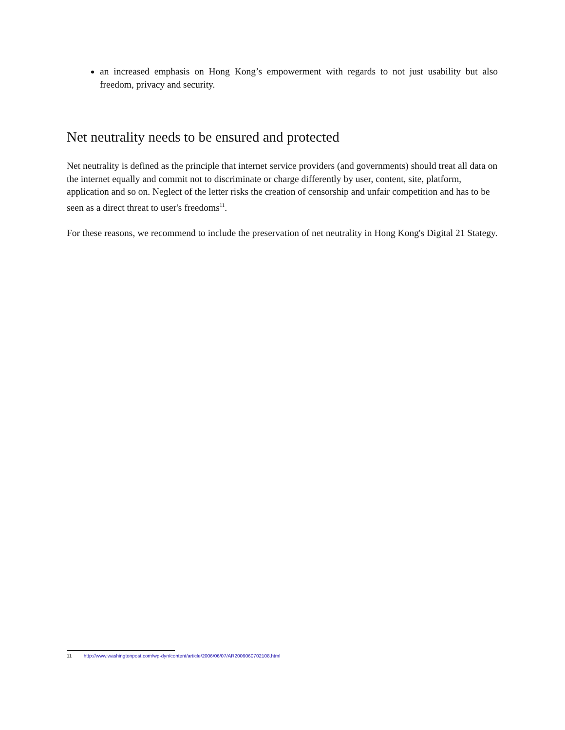an increased emphasis on Hong Kong’s empowerment with regards to not just usability but also freedom, privacy and security.
Net neutrality needs to be ensured and protected
Net neutrality is defined as the principle that internet service providers (and governments) should treat all data on the internet equally and commit not to discriminate or charge differently by user, content, site, platform, application and so on. Neglect of the letter risks the creation of censorship and unfair competition and has to be seen as a direct threat to user's freedoms<sup>11</sup>.
For these reasons, we recommend to include the preservation of net neutrality in Hong Kong's Digital 21 Stategy.
11 http://www.washingtonpost.com/wp-dyn/content/article/2006/06/07/AR2006060702108.html